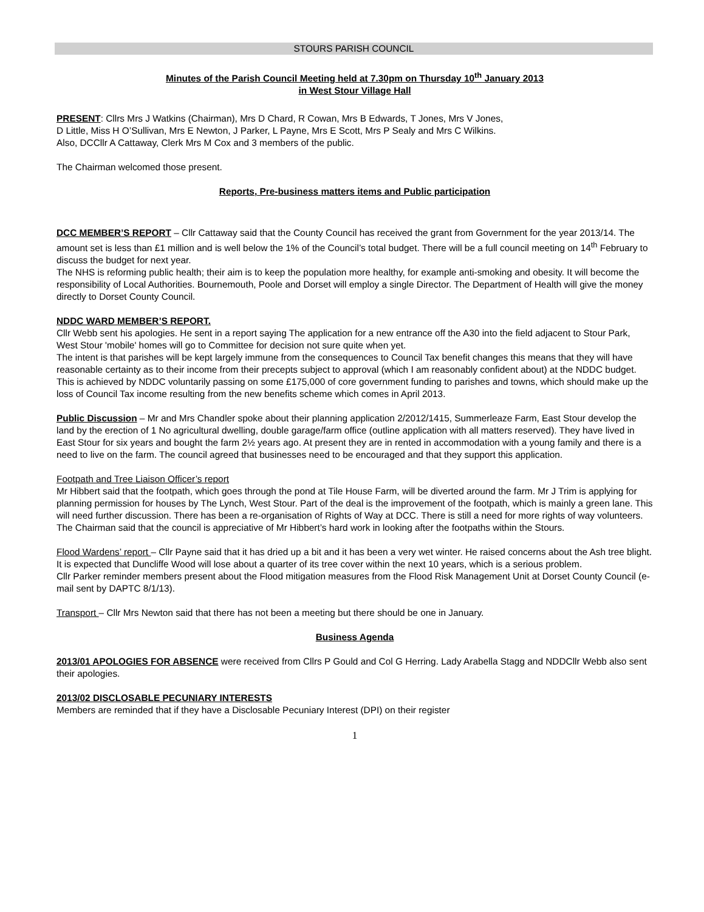STOURS PARISH COUNCIL
Minutes of the Parish Council Meeting held at 7.30pm on Thursday 10<sup>th</sup> January 2013
in West Stour Village Hall
PRESENT: Cllrs Mrs J Watkins (Chairman), Mrs D Chard, R Cowan, Mrs B Edwards, T Jones, Mrs V Jones,
D Little, Miss H O’Sullivan, Mrs E Newton, J Parker, L Payne, Mrs E Scott, Mrs P Sealy and Mrs C Wilkins.
Also, DCCllr A Cattaway, Clerk Mrs M Cox and 3 members of the public.
The Chairman welcomed those present.
Reports, Pre-business matters items and Public participation
DCC MEMBER’S REPORT – Cllr Cattaway said that the County Council has received the grant from Government for the year 2013/14. The amount set is less than £1 million and is well below the 1% of the Council’s total budget. There will be a full council meeting on 14<sup>th</sup> February to discuss the budget for next year.
The NHS is reforming public health; their aim is to keep the population more healthy, for example anti-smoking and obesity. It will become the responsibility of Local Authorities. Bournemouth, Poole and Dorset will employ a single Director. The Department of Health will give the money directly to Dorset County Council.
NDDC WARD MEMBER’S REPORT.
Cllr Webb sent his apologies. He sent in a report saying The application for a new entrance off the A30 into the field adjacent to Stour Park, West Stour 'mobile' homes will go to Committee for decision not sure quite when yet.
The intent is that parishes will be kept largely immune from the consequences to Council Tax benefit changes this means that they will have reasonable certainty as to their income from their precepts subject to approval (which I am reasonably confident about) at the NDDC budget. This is achieved by NDDC voluntarily passing on some £175,000 of core government funding to parishes and towns, which should make up the loss of Council Tax income resulting from the new benefits scheme which comes in April 2013.
Public Discussion – Mr and Mrs Chandler spoke about their planning application 2/2012/1415, Summerleaze Farm, East Stour develop the land by the erection of 1 No agricultural dwelling, double garage/farm office (outline application with all matters reserved). They have lived in East Stour for six years and bought the farm 2½ years ago. At present they are in rented in accommodation with a young family and there is a need to live on the farm. The council agreed that businesses need to be encouraged and that they support this application.
Footpath and Tree Liaison Officer’s report
Mr Hibbert said that the footpath, which goes through the pond at Tile House Farm, will be diverted around the farm. Mr J Trim is applying for planning permission for houses by The Lynch, West Stour. Part of the deal is the improvement of the footpath, which is mainly a green lane. This will need further discussion. There has been a re-organisation of Rights of Way at DCC. There is still a need for more rights of way volunteers.
The Chairman said that the council is appreciative of Mr Hibbert’s hard work in looking after the footpaths within the Stours.
Flood Wardens’ report – Cllr Payne said that it has dried up a bit and it has been a very wet winter. He raised concerns about the Ash tree blight. It is expected that Duncliffe Wood will lose about a quarter of its tree cover within the next 10 years, which is a serious problem.
Cllr Parker reminder members present about the Flood mitigation measures from the Flood Risk Management Unit at Dorset County Council (e-mail sent by DAPTC 8/1/13).
Transport – Cllr Mrs Newton said that there has not been a meeting but there should be one in January.
Business Agenda
2013/01 APOLOGIES FOR ABSENCE were received from Cllrs P Gould and Col G Herring. Lady Arabella Stagg and NDDCllr Webb also sent their apologies.
2013/02 DISCLOSABLE PECUNIARY INTERESTS
Members are reminded that if they have a Disclosable Pecuniary Interest (DPI) on their register
1